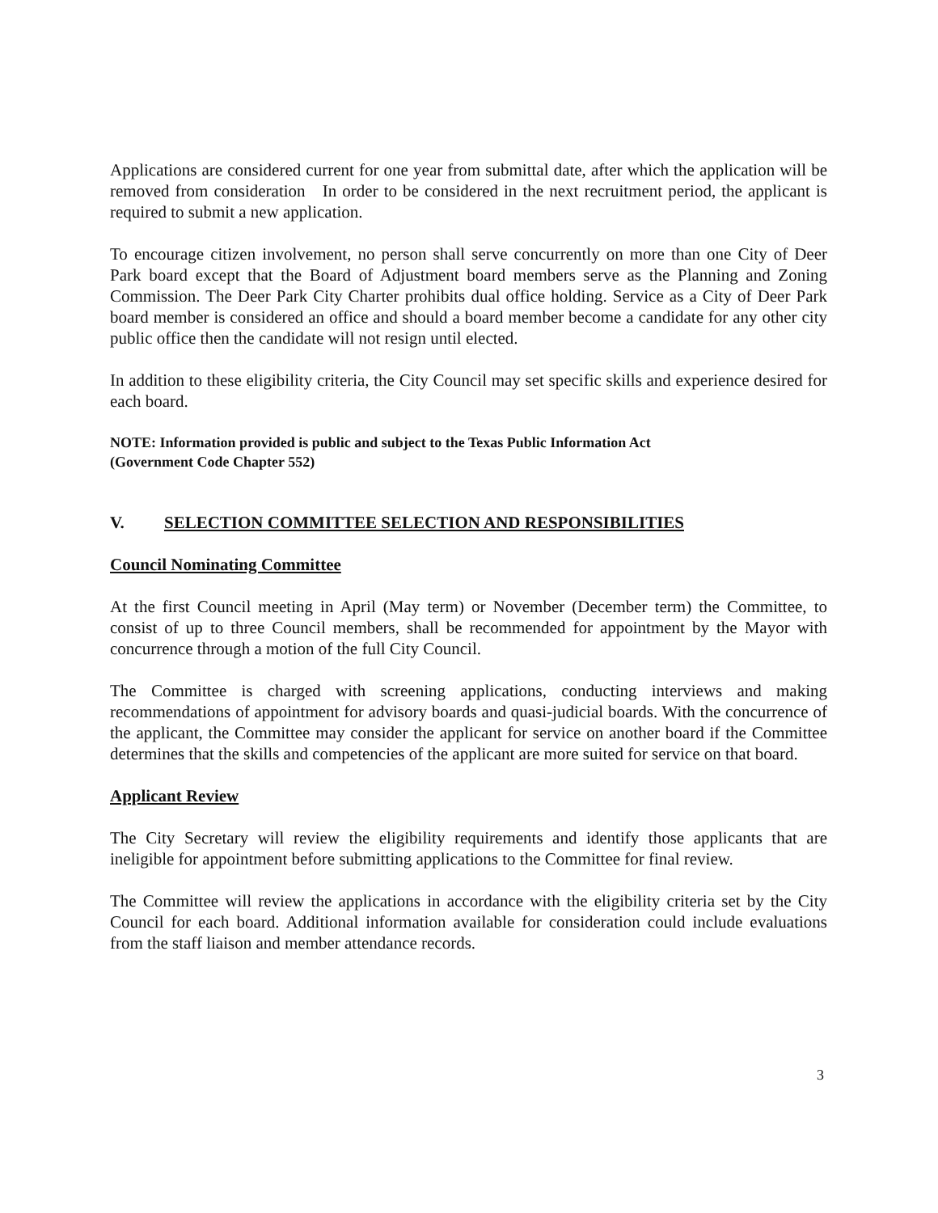Applications are considered current for one year from submittal date, after which the application will be removed from consideration In order to be considered in the next recruitment period, the applicant is required to submit a new application.
To encourage citizen involvement, no person shall serve concurrently on more than one City of Deer Park board except that the Board of Adjustment board members serve as the Planning and Zoning Commission. The Deer Park City Charter prohibits dual office holding. Service as a City of Deer Park board member is considered an office and should a board member become a candidate for any other city public office then the candidate will not resign until elected.
In addition to these eligibility criteria, the City Council may set specific skills and experience desired for each board.
NOTE: Information provided is public and subject to the Texas Public Information Act
(Government Code Chapter 552)
V. SELECTION COMMITTEE SELECTION AND RESPONSIBILITIES
Council Nominating Committee
At the first Council meeting in April (May term) or November (December term) the Committee, to consist of up to three Council members, shall be recommended for appointment by the Mayor with concurrence through a motion of the full City Council.
The Committee is charged with screening applications, conducting interviews and making recommendations of appointment for advisory boards and quasi-judicial boards. With the concurrence of the applicant, the Committee may consider the applicant for service on another board if the Committee determines that the skills and competencies of the applicant are more suited for service on that board.
Applicant Review
The City Secretary will review the eligibility requirements and identify those applicants that are ineligible for appointment before submitting applications to the Committee for final review.
The Committee will review the applications in accordance with the eligibility criteria set by the City Council for each board. Additional information available for consideration could include evaluations from the staff liaison and member attendance records.
3